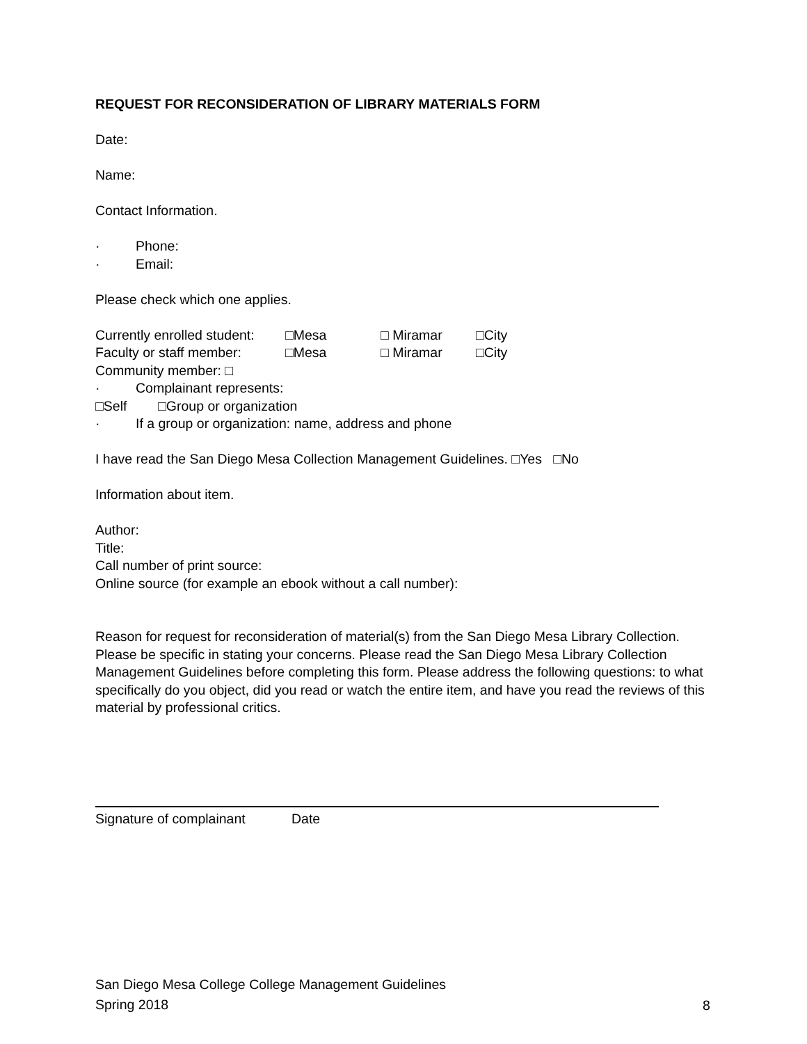REQUEST FOR RECONSIDERATION OF LIBRARY MATERIALS FORM
Date:
Name:
Contact Information.
· Phone:
· Email:
Please check which one applies.
Currently enrolled student: □Mesa □ Miramar □City
Faculty or staff member: □Mesa □ Miramar □City
Community member: □
· Complainant represents:
□Self □Group or organization
· If a group or organization: name, address and phone
I have read the San Diego Mesa Collection Management Guidelines. □Yes □No
Information about item.
Author:
Title:
Call number of print source:
Online source (for example an ebook without a call number):
Reason for request for reconsideration of material(s) from the San Diego Mesa Library Collection. Please be specific in stating your concerns. Please read the San Diego Mesa Library Collection Management Guidelines before completing this form. Please address the following questions: to what specifically do you object, did you read or watch the entire item, and have you read the reviews of this material by professional critics.
Signature of complainant Date
San Diego Mesa College College Management Guidelines
Spring 2018
8